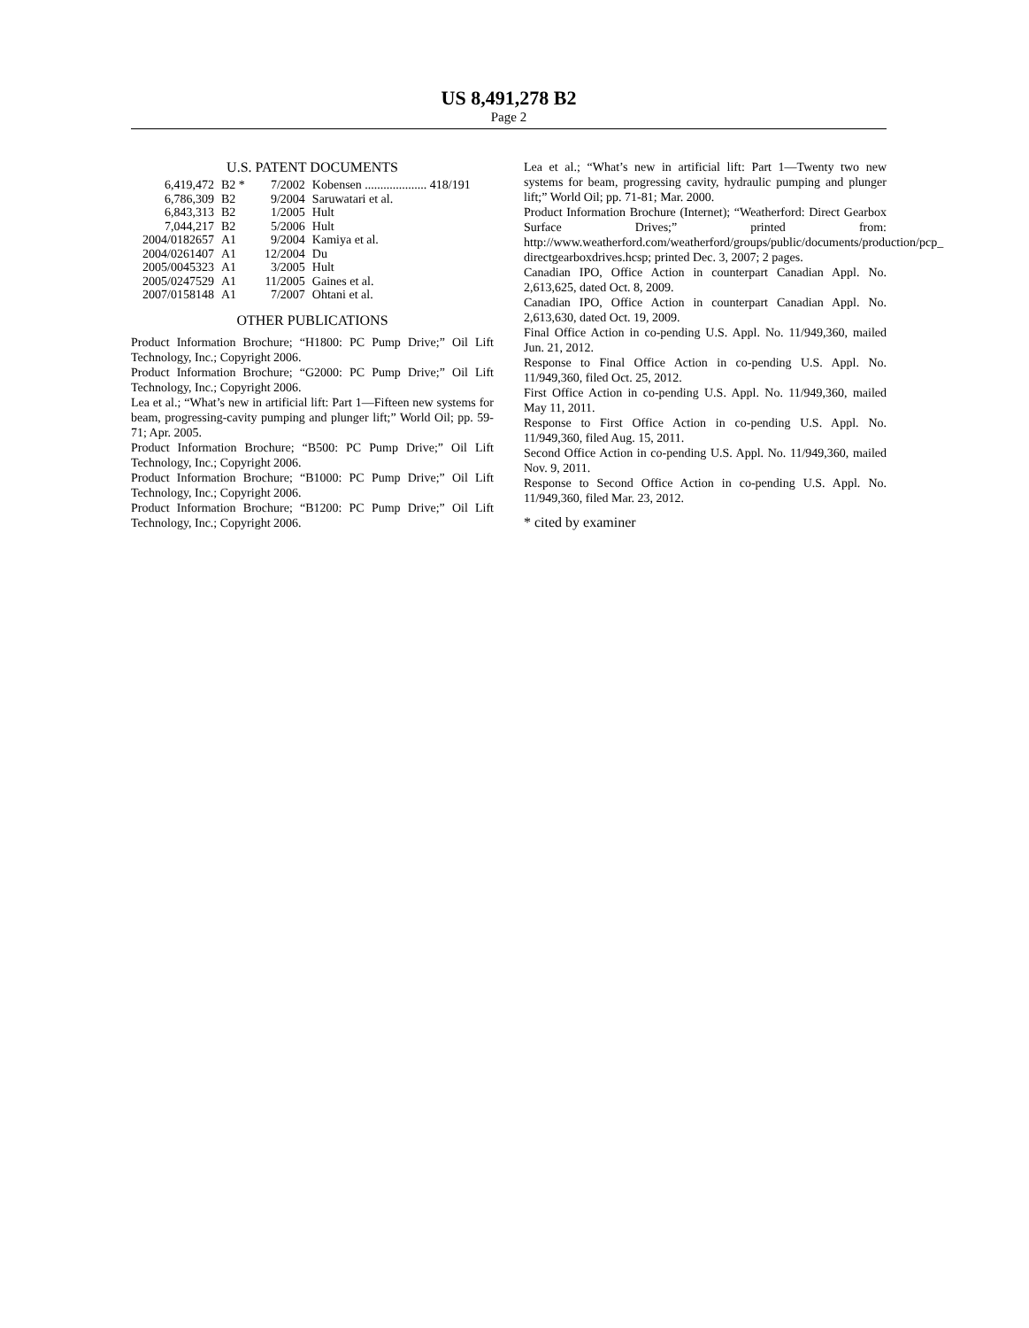US 8,491,278 B2
Page 2
U.S. PATENT DOCUMENTS
| 6,419,472 | B2 * | 7/2002 | Kobensen .................... 418/191 |
| 6,786,309 | B2 | 9/2004 | Saruwatari et al. |
| 6,843,313 | B2 | 1/2005 | Hult |
| 7,044,217 | B2 | 5/2006 | Hult |
| 2004/0182657 | A1 | 9/2004 | Kamiya et al. |
| 2004/0261407 | A1 | 12/2004 | Du |
| 2005/0045323 | A1 | 3/2005 | Hult |
| 2005/0247529 | A1 | 11/2005 | Gaines et al. |
| 2007/0158148 | A1 | 7/2007 | Ohtani et al. |
OTHER PUBLICATIONS
Product Information Brochure; “H1800: PC Pump Drive;” Oil Lift Technology, Inc.; Copyright 2006.
Product Information Brochure; “G2000: PC Pump Drive;” Oil Lift Technology, Inc.; Copyright 2006.
Lea et al.; “What’s new in artificial lift: Part 1—Fifteen new systems for beam, progressing-cavity pumping and plunger lift;” World Oil; pp. 59-71; Apr. 2005.
Product Information Brochure; “B500: PC Pump Drive;” Oil Lift Technology, Inc.; Copyright 2006.
Product Information Brochure; “B1000: PC Pump Drive;” Oil Lift Technology, Inc.; Copyright 2006.
Product Information Brochure; “B1200: PC Pump Drive;” Oil Lift Technology, Inc.; Copyright 2006.
Lea et al.; “What’s new in artificial lift: Part 1—Twenty two new systems for beam, progressing cavity, hydraulic pumping and plunger lift;” World Oil; pp. 71-81; Mar. 2000.
Product Information Brochure (Internet); “Weatherford: Direct Gearbox Surface Drives;” printed from: http://www.weatherford.com/weatherford/groups/public/documents/production/pcp_ directgearboxdrives.hcsp; printed Dec. 3, 2007; 2 pages.
Canadian IPO, Office Action in counterpart Canadian Appl. No. 2,613,625, dated Oct. 8, 2009.
Canadian IPO, Office Action in counterpart Canadian Appl. No. 2,613,630, dated Oct. 19, 2009.
Final Office Action in co-pending U.S. Appl. No. 11/949,360, mailed Jun. 21, 2012.
Response to Final Office Action in co-pending U.S. Appl. No. 11/949,360, filed Oct. 25, 2012.
First Office Action in co-pending U.S. Appl. No. 11/949,360, mailed May 11, 2011.
Response to First Office Action in co-pending U.S. Appl. No. 11/949,360, filed Aug. 15, 2011.
Second Office Action in co-pending U.S. Appl. No. 11/949,360, mailed Nov. 9, 2011.
Response to Second Office Action in co-pending U.S. Appl. No. 11/949,360, filed Mar. 23, 2012.
* cited by examiner